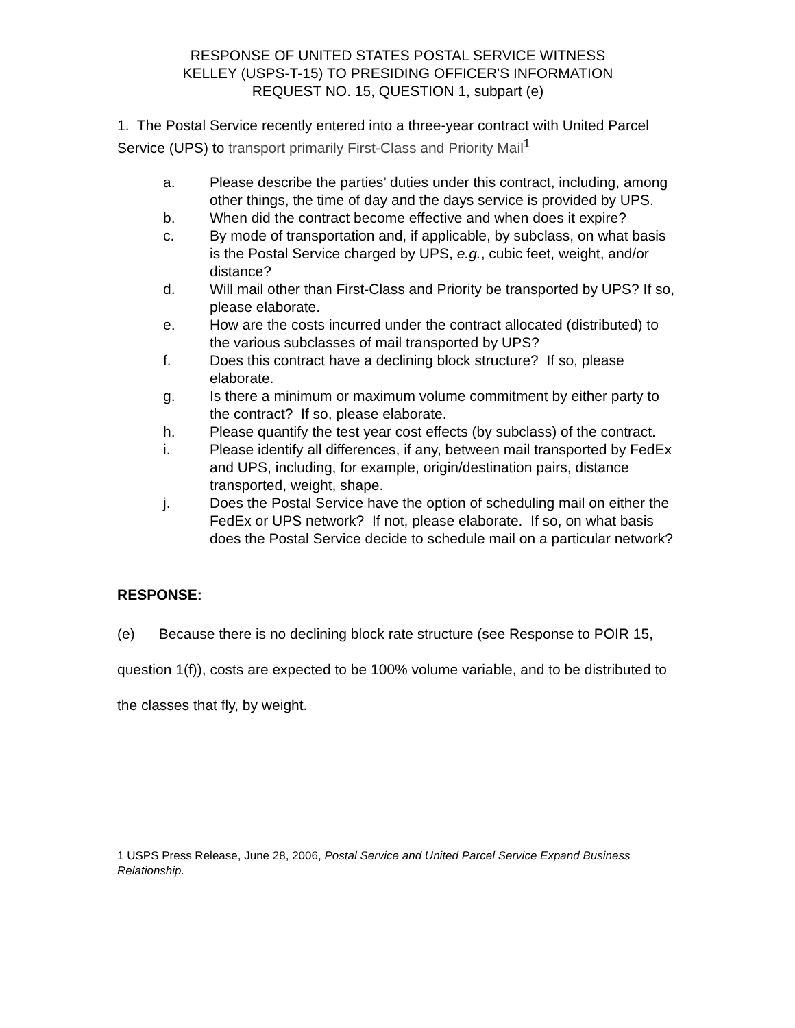RESPONSE OF UNITED STATES POSTAL SERVICE WITNESS
KELLEY (USPS-T-15) TO PRESIDING OFFICER'S INFORMATION
REQUEST NO. 15, QUESTION 1, subpart (e)
1. The Postal Service recently entered into a three-year contract with United Parcel Service (UPS) to transport primarily First-Class and Priority Mail<sup>1</sup>
a. Please describe the parties’ duties under this contract, including, among other things, the time of day and the days service is provided by UPS.
b. When did the contract become effective and when does it expire?
c. By mode of transportation and, if applicable, by subclass, on what basis is the Postal Service charged by UPS, e.g., cubic feet, weight, and/or distance?
d. Will mail other than First-Class and Priority be transported by UPS? If so, please elaborate.
e. How are the costs incurred under the contract allocated (distributed) to the various subclasses of mail transported by UPS?
f. Does this contract have a declining block structure? If so, please elaborate.
g. Is there a minimum or maximum volume commitment by either party to the contract? If so, please elaborate.
h. Please quantify the test year cost effects (by subclass) of the contract.
i. Please identify all differences, if any, between mail transported by FedEx and UPS, including, for example, origin/destination pairs, distance transported, weight, shape.
j. Does the Postal Service have the option of scheduling mail on either the FedEx or UPS network? If not, please elaborate. If so, on what basis does the Postal Service decide to schedule mail on a particular network?
RESPONSE:
(e) Because there is no declining block rate structure (see Response to POIR 15, question 1(f)), costs are expected to be 100% volume variable, and to be distributed to the classes that fly, by weight.
1 USPS Press Release, June 28, 2006, Postal Service and United Parcel Service Expand Business Relationship.